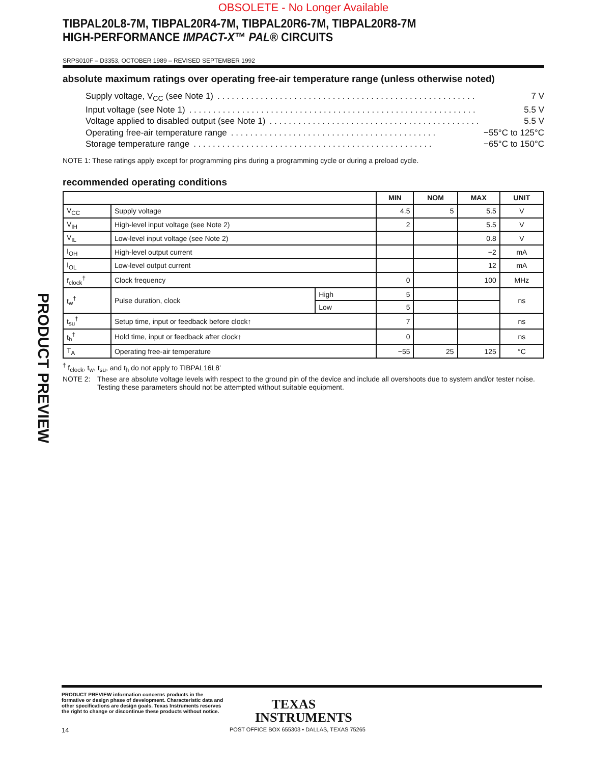PRODUCT PREVIEW
OBSOLETE - No Longer Available
TIBPAL20L8-7M, TIBPAL20R4-7M, TIBPAL20R6-7M, TIBPAL20R8-7M
HIGH-PERFORMANCE IMPACT-X™ PAL® CIRCUITS
SRPS010F – D3353, OCTOBER 1989 – REVISED SEPTEMBER 1992
absolute maximum ratings over operating free-air temperature range (unless otherwise noted)
Supply voltage, V<sub>CC</sub> (see Note 1). . . . . . . . . . . . . . . . . . . . . . . . . . . . . . . . . . . . . . . . . . . . . . . . . . . . . . 7 V
Input voltage (see Note 1). . . . . . . . . . . . . . . . . . . . . . . . . . . . . . . . . . . . . . . . . . . . . . . . . . . . . . . . . . . . 5.5 V
Voltage applied to disabled output (see Note 1). . . . . . . . . . . . . . . . . . . . . . . . . . . . . . . . . . . . . . . . . . . . 5.5 V
Operating free-air temperature range. . . . . . . . . . . . . . . . . . . . . . . . . . . . . . . . . . . . . . . . . . . −55°C to 125°C
Storage temperature range. . . . . . . . . . . . . . . . . . . . . . . . . . . . . . . . . . . . . . . . . . . . . . . . . . −65°C to 150°C
NOTE 1: These ratings apply except for programming pins during a programming cycle or during a preload cycle.
recommended operating conditions
| | | | MIN | NOM | MAX | UNIT |
| --- | --- | --- | --- | --- | --- | --- |
| V<sub>CC</sub> | Supply voltage | | 4.5 | 5 | 5.5 | V |
| V<sub>IH</sub> | High-level input voltage (see Note 2) | | 2 | | 5.5 | V |
| V<sub>IL</sub> | Low-level input voltage (see Note 2) | | | | 0.8 | V |
| I<sub>OH</sub> | High-level output current | | | | −2 | mA |
| I<sub>OL</sub> | Low-level output current | | | | 12 | mA |
| f<sub>clock</sub><sup>†</sup> | Clock frequency | | 0 | | 100 | MHz |
| t<sub>w</sub><sup>†</sup> | Pulse duration, clock | High | 5 | | | ns |
| | | Low | 5 | | | |
| t<sub>su</sub><sup>†</sup> | Setup time, input or feedback before clock↑ | | 7 | | | ns |
| t<sub>h</sub><sup>†</sup> | Hold time, input or feedback after clock↑ | | 0 | | | ns |
| T<sub>A</sub> | Operating free-air temperature | | −55 | 25 | 125 | °C |
<sup>†</sup> f<sub>clock</sub>, t<sub>w</sub>, t<sub>su</sub>, and t<sub>h</sub> do not apply to TIBPAL16L8’
NOTE 2: These are absolute voltage levels with respect to the ground pin of the device and include all overshoots due to system and/or tester noise. Testing these parameters should not be attempted without suitable equipment.
PRODUCT PREVIEW information concerns products in the formative or design phase of development. Characteristic data and other specifications are design goals. Texas Instruments reserves the right to change or discontinue these products without notice.
TEXAS
INSTRUMENTS
14 POST OFFICE BOX 655303 • DALLAS, TEXAS 75265